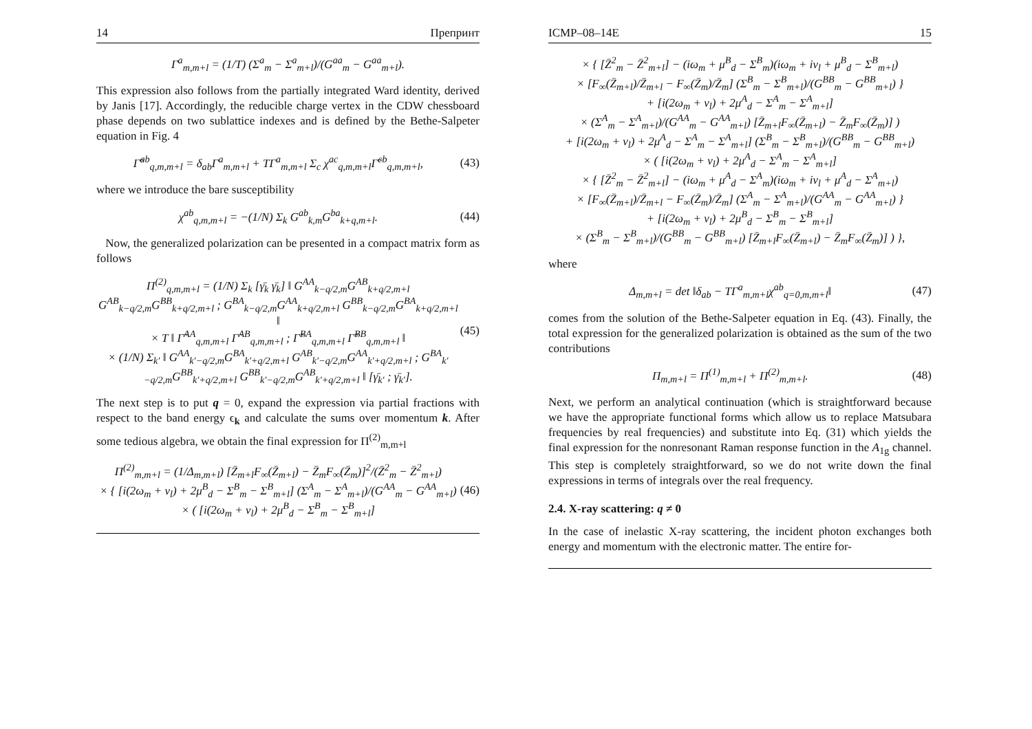14 Препринт
Γ<sup>a</sup><sub>m,m+l</sub> = (1/T) (Σ<sup>a</sup><sub>m</sub> − Σ<sup>a</sup><sub>m+l</sub>)/(G<sup>aa</sup><sub>m</sub> − G<sup>aa</sup><sub>m+l</sub>).
This expression also follows from the partially integrated Ward identity, derived by Janis [17]. Accordingly, the reducible charge vertex in the CDW chessboard phase depends on two sublattice indexes and is defined by the Bethe-Salpeter equation in Fig. 4
Γ̃<sup>ab</sup><sub>q,m,m+l</sub> = δ<sub>ab</sub>Γ<sup>a</sup><sub>m,m+l</sub> + TΓ<sup>a</sup><sub>m,m+l</sub> Σ<sub>c</sub> χ<sup>ac</sup><sub>q,m,m+l</sub>Γ̃<sup>cb</sup><sub>q,m,m+l</sub>, (43)
where we introduce the bare susceptibility
χ<sup>ab</sup><sub>q,m,m+l</sub> = −(1/N) Σ<sub>k</sub> G<sup>ab</sup><sub>k,m</sub>G<sup>ba</sup><sub>k+q,m+l</sub>. (44)
Now, the generalized polarization can be presented in a compact matrix form as follows
Π<sup>(2)</sup><sub>q,m,m+l</sub> = (1/N) Σ<sub>k</sub> [γ̄<sub>k</sub> γ̄<sub>k</sub>] ‖ G<sup>AA</sup><sub>k−q/2,m</sub>G<sup>AB</sup><sub>k+q/2,m+l</sub> G<sup>AB</sup><sub>k−q/2,m</sub>G<sup>BB</sup><sub>k+q/2,m+l</sub> ; G<sup>BA</sup><sub>k−q/2,m</sub>G<sup>AA</sup><sub>k+q/2,m+l</sub> G<sup>BB</sup><sub>k−q/2,m</sub>G<sup>BA</sup><sub>k+q/2,m+l</sub> ‖
× T ‖ Γ̃<sup>AA</sup><sub>q,m,m+l</sub> Γ̃<sup>AB</sup><sub>q,m,m+l</sub> ; Γ̃<sup>BA</sup><sub>q,m,m+l</sub> Γ̃<sup>BB</sup><sub>q,m,m+l</sub> ‖
× (1/N) Σ<sub>k′</sub> ‖ G<sup>AA</sup><sub>k′−q/2,m</sub>G<sup>BA</sup><sub>k′+q/2,m+l</sub> G<sup>AB</sup><sub>k′−q/2,m</sub>G<sup>AA</sup><sub>k′+q/2,m+l</sub> ; G<sup>BA</sup><sub>k′−q/2,m</sub>G<sup>BB</sup><sub>k′+q/2,m+l</sub> G<sup>BB</sup><sub>k′−q/2,m</sub>G<sup>AB</sup><sub>k′+q/2,m+l</sub> ‖ [γ̄<sub>k′</sub> ; γ̄<sub>k′</sub>]. (45)
The next step is to put q = 0, expand the expression via partial fractions with respect to the band energy ϵ<sub>k</sub> and calculate the sums over momentum k. After some tedious algebra, we obtain the final expression for Π<sup>(2)</sup><sub>m,m+l</sub>
Π<sup>(2)</sup><sub>m,m+l</sub> = (1/Δ<sub>m,m+l</sub>) [Z̄<sub>m+l</sub>F<sub>∞</sub>(Z̄<sub>m+l</sub>) − Z̄<sub>m</sub>F<sub>∞</sub>(Z̄<sub>m</sub>)]<sup>2</sup>/(Z̄<sup>2</sup><sub>m</sub> − Z̄<sup>2</sup><sub>m+l</sub>)
× { [i(2ω<sub>m</sub> + ν<sub>l</sub>) + 2μ<sup>B</sup><sub>d</sub> − Σ<sup>B</sup><sub>m</sub> − Σ<sup>B</sup><sub>m+l</sub>] (Σ<sup>A</sup><sub>m</sub> − Σ<sup>A</sup><sub>m+l</sub>)/(G<sup>AA</sup><sub>m</sub> − G<sup>AA</sup><sub>m+l</sub>)
× ( [i(2ω<sub>m</sub> + ν<sub>l</sub>) + 2μ<sup>B</sup><sub>d</sub> − Σ<sup>B</sup><sub>m</sub> − Σ<sup>B</sup><sub>m+l</sub>] (46)
ICMP–08–14E 15
× { [Z̄<sup>2</sup><sub>m</sub> − Z̄<sup>2</sup><sub>m+l</sub>] − (iω<sub>m</sub> + μ<sup>B</sup><sub>d</sub> − Σ<sup>B</sup><sub>m</sub>)(iω<sub>m</sub> + iν<sub>l</sub> + μ<sup>B</sup><sub>d</sub> − Σ<sup>B</sup><sub>m+l</sub>)
× [F<sub>∞</sub>(Z̄<sub>m+l</sub>)/Z̄<sub>m+l</sub> − F<sub>∞</sub>(Z̄<sub>m</sub>)/Z̄<sub>m</sub>] (Σ<sup>B</sup><sub>m</sub> − Σ<sup>B</sup><sub>m+l</sub>)/(G<sup>BB</sup><sub>m</sub> − G<sup>BB</sup><sub>m+l</sub>) }
+ [i(2ω<sub>m</sub> + ν<sub>l</sub>) + 2μ<sup>A</sup><sub>d</sub> − Σ<sup>A</sup><sub>m</sub> − Σ<sup>A</sup><sub>m+l</sub>]
× (Σ<sup>A</sup><sub>m</sub> − Σ<sup>A</sup><sub>m+l</sub>)/(G<sup>AA</sup><sub>m</sub> − G<sup>AA</sup><sub>m+l</sub>) [Z̄<sub>m+l</sub>F<sub>∞</sub>(Z̄<sub>m+l</sub>) − Z̄<sub>m</sub>F<sub>∞</sub>(Z̄<sub>m</sub>)] )
+ [i(2ω<sub>m</sub> + ν<sub>l</sub>) + 2μ<sup>A</sup><sub>d</sub> − Σ<sup>A</sup><sub>m</sub> − Σ<sup>A</sup><sub>m+l</sub>] (Σ<sup>B</sup><sub>m</sub> − Σ<sup>B</sup><sub>m+l</sub>)/(G<sup>BB</sup><sub>m</sub> − G<sup>BB</sup><sub>m+l</sub>)
× ( [i(2ω<sub>m</sub> + ν<sub>l</sub>) + 2μ<sup>A</sup><sub>d</sub> − Σ<sup>A</sup><sub>m</sub> − Σ<sup>A</sup><sub>m+l</sub>]
× { [Z̄<sup>2</sup><sub>m</sub> − Z̄<sup>2</sup><sub>m+l</sub>] − (iω<sub>m</sub> + μ<sup>A</sup><sub>d</sub> − Σ<sup>A</sup><sub>m</sub>)(iω<sub>m</sub> + iν<sub>l</sub> + μ<sup>A</sup><sub>d</sub> − Σ<sup>A</sup><sub>m+l</sub>)
× [F<sub>∞</sub>(Z̄<sub>m+l</sub>)/Z̄<sub>m+l</sub> − F<sub>∞</sub>(Z̄<sub>m</sub>)/Z̄<sub>m</sub>] (Σ<sup>A</sup><sub>m</sub> − Σ<sup>A</sup><sub>m+l</sub>)/(G<sup>AA</sup><sub>m</sub> − G<sup>AA</sup><sub>m+l</sub>) }
+ [i(2ω<sub>m</sub> + ν<sub>l</sub>) + 2μ<sup>B</sup><sub>d</sub> − Σ<sup>B</sup><sub>m</sub> − Σ<sup>B</sup><sub>m+l</sub>]
× (Σ<sup>B</sup><sub>m</sub> − Σ<sup>B</sup><sub>m+l</sub>)/(G<sup>BB</sup><sub>m</sub> − G<sup>BB</sup><sub>m+l</sub>) [Z̄<sub>m+l</sub>F<sub>∞</sub>(Z̄<sub>m+l</sub>) − Z̄<sub>m</sub>F<sub>∞</sub>(Z̄<sub>m</sub>)] ) },
where
Δ<sub>m,m+l</sub> = det ‖δ<sub>ab</sub> − TΓ<sup>a</sup><sub>m,m+l</sub>χ<sup>ab</sup><sub>q=0,m,m+l</sub>‖ (47)
comes from the solution of the Bethe-Salpeter equation in Eq. (43). Finally, the total expression for the generalized polarization is obtained as the sum of the two contributions
Π<sub>m,m+l</sub> = Π<sup>(1)</sup><sub>m,m+l</sub> + Π<sup>(2)</sup><sub>m,m+l</sub>. (48)
Next, we perform an analytical continuation (which is straightforward because we have the appropriate functional forms which allow us to replace Matsubara frequencies by real frequencies) and substitute into Eq. (31) which yields the final expression for the nonresonant Raman response function in the A<sub>1g</sub> channel. This step is completely straightforward, so we do not write down the final expressions in terms of integrals over the real frequency.
2.4. X-ray scattering: q ≠ 0
In the case of inelastic X-ray scattering, the incident photon exchanges both energy and momentum with the electronic matter. The entire for-